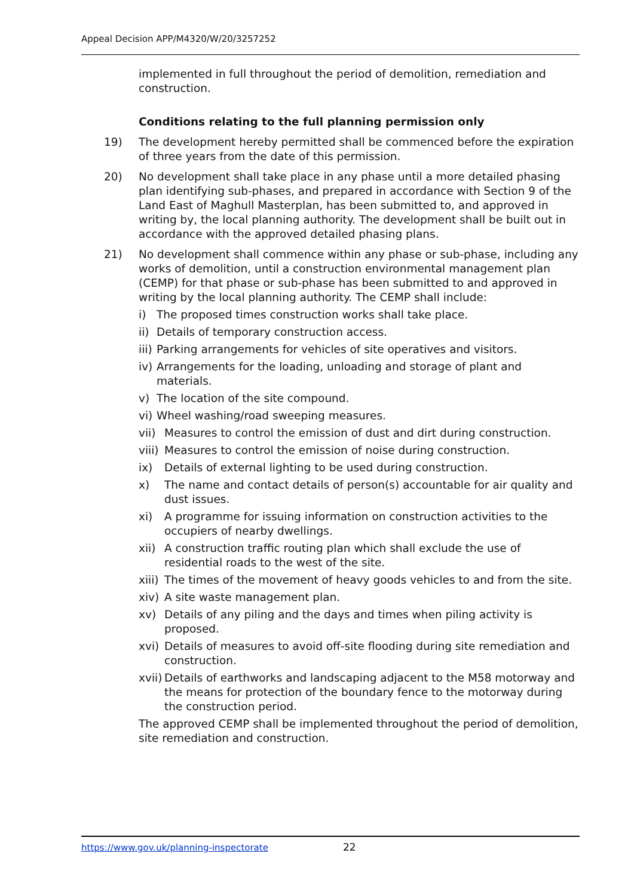Appeal Decision APP/M4320/W/20/3257252
implemented in full throughout the period of demolition, remediation and construction.
Conditions relating to the full planning permission only
19) The development hereby permitted shall be commenced before the expiration of three years from the date of this permission.
20) No development shall take place in any phase until a more detailed phasing plan identifying sub-phases, and prepared in accordance with Section 9 of the Land East of Maghull Masterplan, has been submitted to, and approved in writing by, the local planning authority. The development shall be built out in accordance with the approved detailed phasing plans.
21) No development shall commence within any phase or sub-phase, including any works of demolition, until a construction environmental management plan (CEMP) for that phase or sub-phase has been submitted to and approved in writing by the local planning authority. The CEMP shall include:
i) The proposed times construction works shall take place.
ii)
Details of temporary construction access.
iii)
Parking arrangements for vehicles of site operatives and visitors.
iv)
Arrangements for the loading, unloading and storage of plant and materials.
v) The location of the site compound.
vi)
Wheel washing/road sweeping measures.
vii)
Measures to control the emission of dust and dirt during construction.
viii)
Measures to control the emission of noise during construction.
ix) Details of external lighting to be used during construction.
x) The name and contact details of person(s) accountable for air quality and dust issues.
xi) A programme for issuing information on construction activities to the occupiers of nearby dwellings.
xii)
A construction traffic routing plan which shall exclude the use of residential roads to the west of the site.
xiii)
The times of the movement of heavy goods vehicles to and from the site.
xiv)
A site waste management plan.
xv) Details of any piling and the days and times when piling activity is proposed.
xvi)
Details of measures to avoid off-site flooding during site remediation and construction.
xvii)
Details of earthworks and landscaping adjacent to the M58 motorway and the means for protection of the boundary fence to the motorway during the construction period.
The approved CEMP shall be implemented throughout the period of demolition, site remediation and construction.
https://www.gov.uk/planning-inspectorate
22